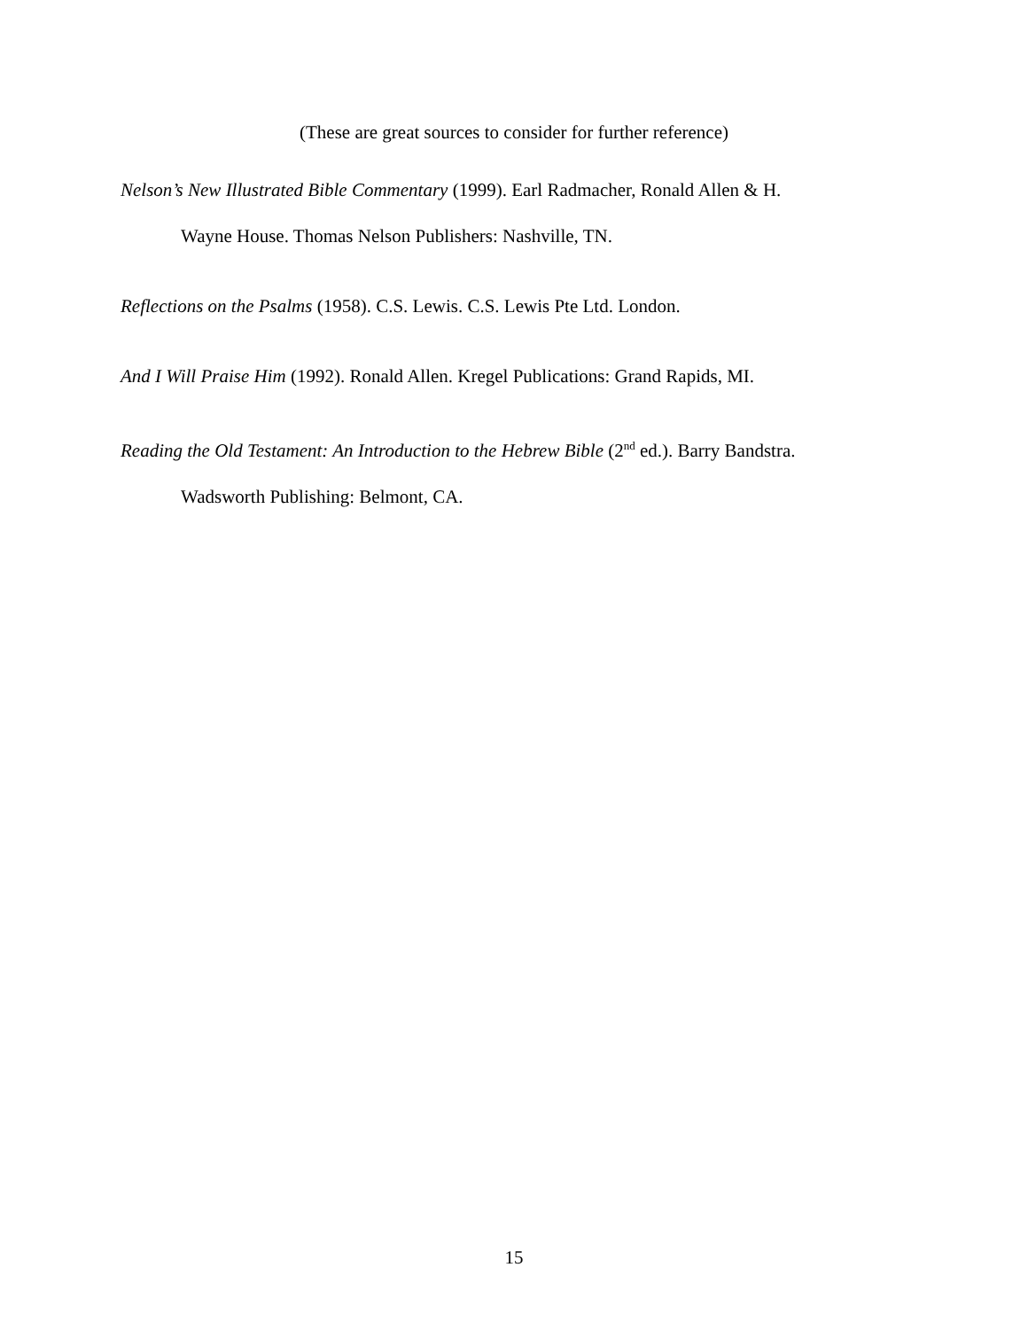(These are great sources to consider for further reference)
Nelson’s New Illustrated Bible Commentary (1999). Earl Radmacher, Ronald Allen & H.
Wayne House. Thomas Nelson Publishers: Nashville, TN.
Reflections on the Psalms (1958). C.S. Lewis. C.S. Lewis Pte Ltd. London.
And I Will Praise Him (1992). Ronald Allen. Kregel Publications: Grand Rapids, MI.
Reading the Old Testament: An Introduction to the Hebrew Bible (2<sup>nd</sup> ed.). Barry Bandstra.
Wadsworth Publishing: Belmont, CA.
15